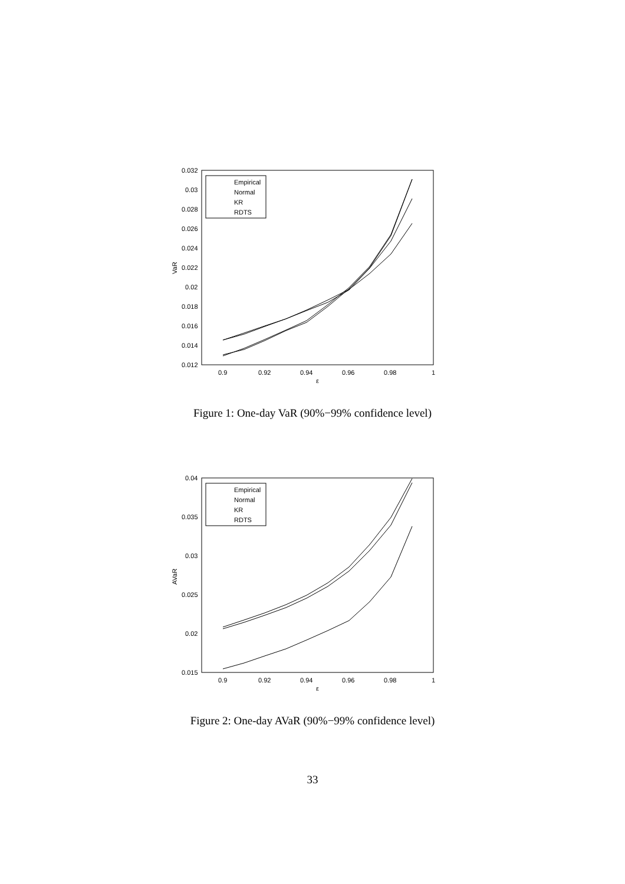0.032
0.03
0.028
0.026
0.024
0.022
0.02
0.018
0.016
0.014
0.012
0.9
0.92
0.94
0.96
0.98
1
ε
VaR
Empirical
Normal
KR
RDTS
Figure 1: One-day VaR (90%−99% confidence level)
0.04
0.035
0.03
0.025
0.02
0.015
0.9
0.92
0.94
0.96
0.98
1
ε
AVaR
Empirical
Normal
KR
RDTS
Figure 2: One-day AVaR (90%−99% confidence level)
33